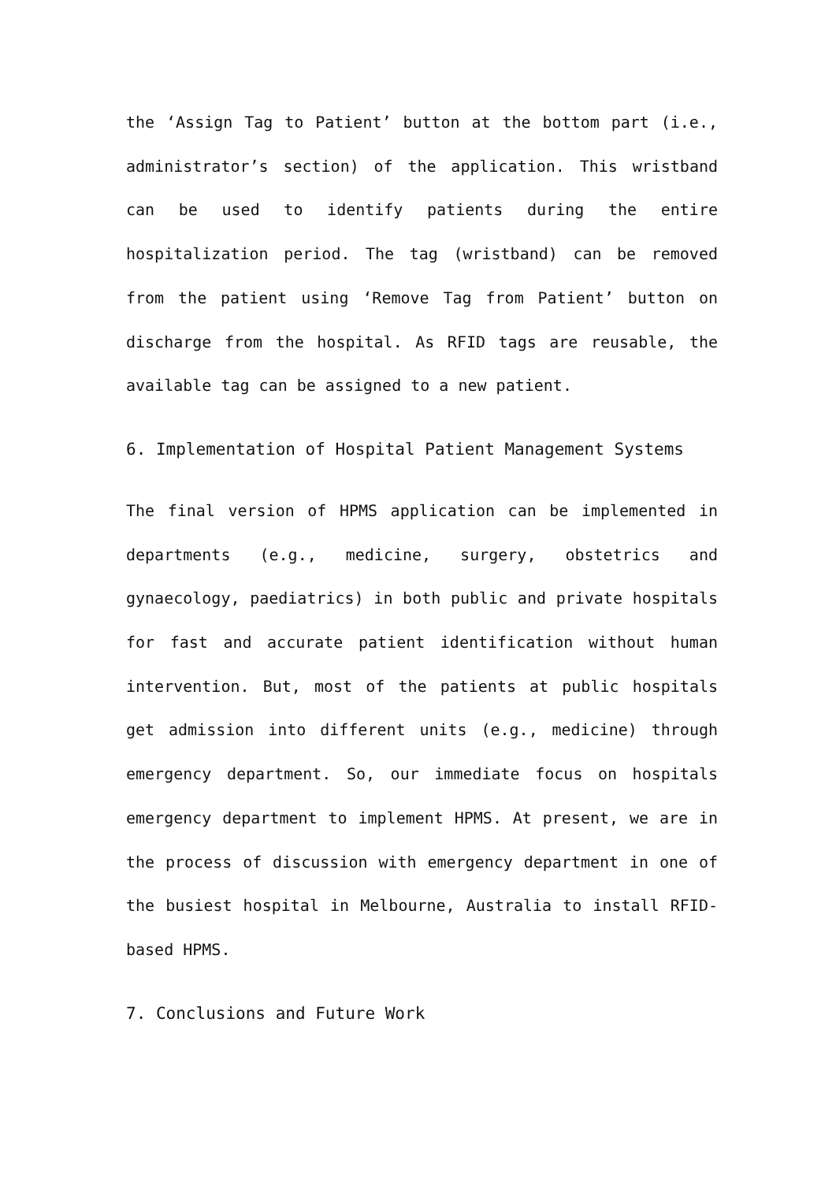the ‘Assign Tag to Patient’ button at the bottom part (i.e., administrator’s section) of the application. This wristband can be used to identify patients during the entire hospitalization period. The tag (wristband) can be removed from the patient using ‘Remove Tag from Patient’ button on discharge from the hospital. As RFID tags are reusable, the available tag can be assigned to a new patient.
6. Implementation of Hospital Patient Management Systems
The final version of HPMS application can be implemented in departments (e.g., medicine, surgery, obstetrics and gynaecology, paediatrics) in both public and private hospitals for fast and accurate patient identification without human intervention. But, most of the patients at public hospitals get admission into different units (e.g., medicine) through emergency department. So, our immediate focus on hospitals emergency department to implement HPMS. At present, we are in the process of discussion with emergency department in one of the busiest hospital in Melbourne, Australia to install RFID-based HPMS.
7. Conclusions and Future Work